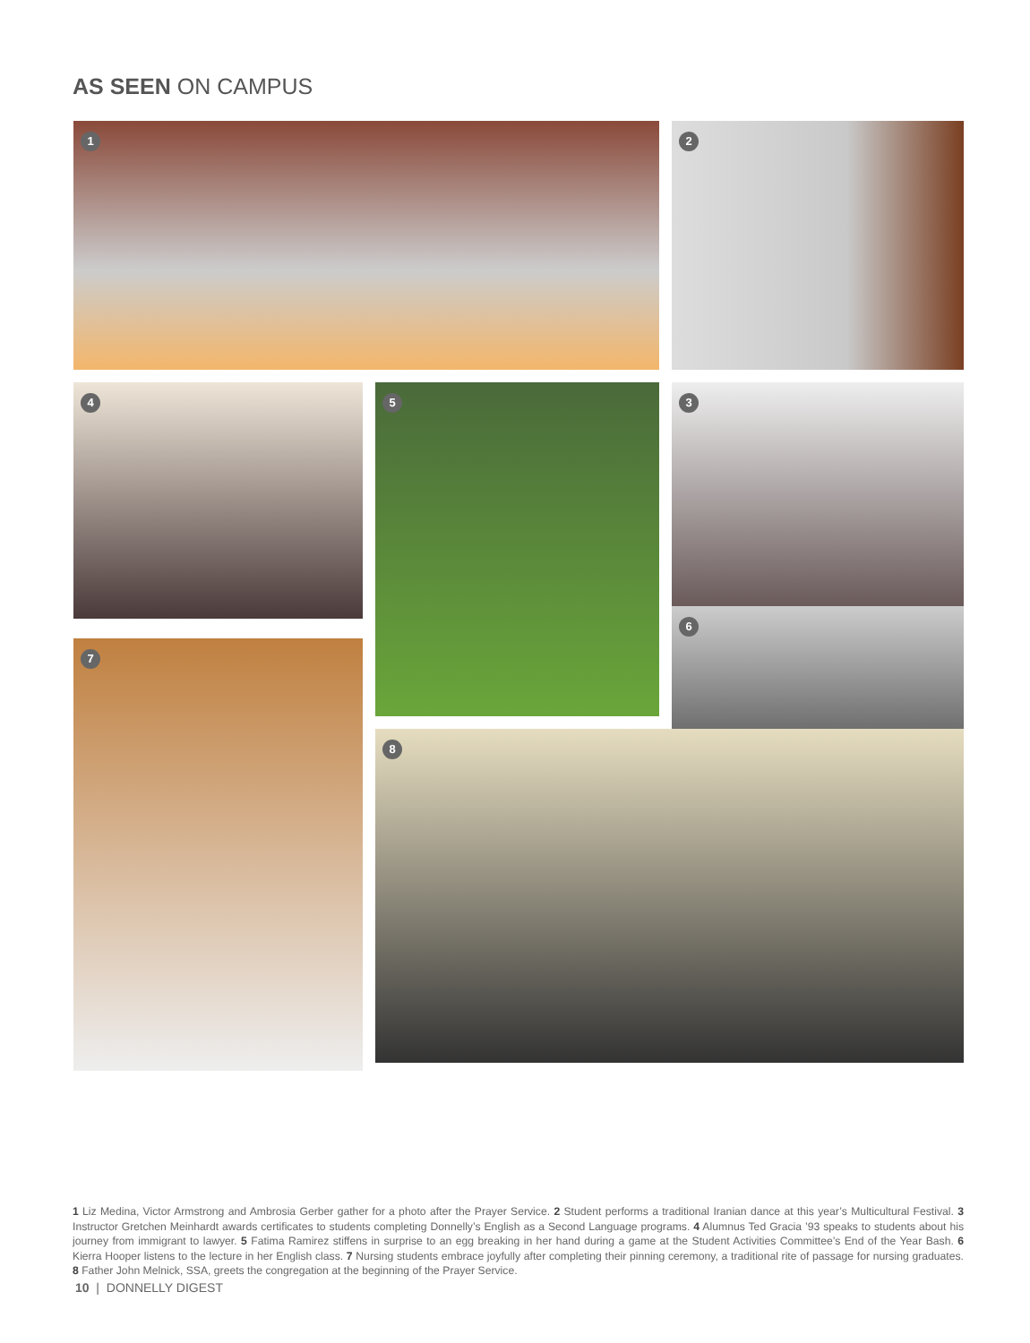AS SEEN ON CAMPUS
1
2
3
4
5
6
7
8
1 Liz Medina, Victor Armstrong and Ambrosia Gerber gather for a photo after the Prayer Service. 2 Student performs a traditional Iranian dance at this year’s Multicultural Festival. 3 Instructor Gretchen Meinhardt awards certificates to students completing Donnelly’s English as a Second Language programs. 4 Alumnus Ted Gracia ’93 speaks to students about his journey from immigrant to lawyer. 5 Fatima Ramirez stiffens in surprise to an egg breaking in her hand during a game at the Student Activities Committee’s End of the Year Bash. 6 Kierra Hooper listens to the lecture in her English class. 7 Nursing students embrace joyfully after completing their pinning ceremony, a traditional rite of passage for nursing graduates. 8 Father John Melnick, SSA, greets the congregation at the beginning of the Prayer Service.
10 | DONNELLY DIGEST